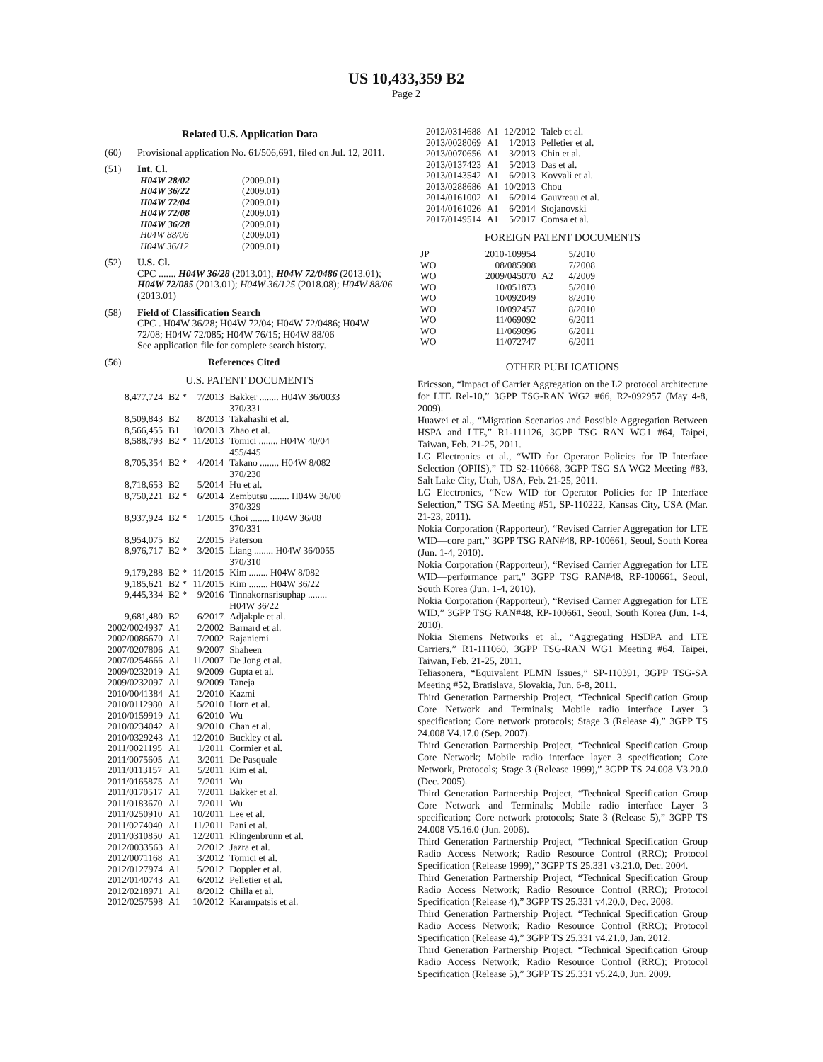US 10,433,359 B2
Page 2
Related U.S. Application Data
(60) Provisional application No. 61/506,691, filed on Jul. 12, 2011.
(51) Int. Cl.
| H04W 28/02 | (2009.01) |
| H04W 36/22 | (2009.01) |
| H04W 72/04 | (2009.01) |
| H04W 72/08 | (2009.01) |
| H04W 36/28 | (2009.01) |
| H04W 88/06 | (2009.01) |
| H04W 36/12 | (2009.01) |
(52) U.S. Cl.
CPC ....... H04W 36/28 (2013.01); H04W 72/0486 (2013.01); H04W 72/085 (2013.01); H04W 36/125 (2018.08); H04W 88/06 (2013.01)
(58) Field of Classification Search
CPC . H04W 36/28; H04W 72/04; H04W 72/0486; H04W 72/08; H04W 72/085; H04W 76/15; H04W 88/06
See application file for complete search history.
(56) References Cited
U.S. PATENT DOCUMENTS
| 8,477,724 | B2 * | 7/2013 | Bakker ........ H04W 36/0033 370/331 |
| 8,509,843 | B2 | 8/2013 | Takahashi et al. |
| 8,566,455 | B1 | 10/2013 | Zhao et al. |
| 8,588,793 | B2 * | 11/2013 | Tomici ........ H04W 40/04 455/445 |
| 8,705,354 | B2 * | 4/2014 | Takano ........ H04W 8/082 370/230 |
| 8,718,653 | B2 | 5/2014 | Hu et al. |
| 8,750,221 | B2 * | 6/2014 | Zembutsu ........ H04W 36/00 370/329 |
| 8,937,924 | B2 * | 1/2015 | Choi ........ H04W 36/08 370/331 |
| 8,954,075 | B2 | 2/2015 | Paterson |
| 8,976,717 | B2 * | 3/2015 | Liang ........ H04W 36/0055 370/310 |
| 9,179,288 | B2 * | 11/2015 | Kim ........ H04W 8/082 |
| 9,185,621 | B2 * | 11/2015 | Kim ........ H04W 36/22 |
| 9,445,334 | B2 * | 9/2016 | Tinnakornsrisuphap ........ H04W 36/22 |
| 9,681,480 | B2 | 6/2017 | Adjakple et al. |
| 2002/0024937 | A1 | 2/2002 | Barnard et al. |
| 2002/0086670 | A1 | 7/2002 | Rajaniemi |
| 2007/0207806 | A1 | 9/2007 | Shaheen |
| 2007/0254666 | A1 | 11/2007 | De Jong et al. |
| 2009/0232019 | A1 | 9/2009 | Gupta et al. |
| 2009/0232097 | A1 | 9/2009 | Taneja |
| 2010/0041384 | A1 | 2/2010 | Kazmi |
| 2010/0112980 | A1 | 5/2010 | Horn et al. |
| 2010/0159919 | A1 | 6/2010 | Wu |
| 2010/0234042 | A1 | 9/2010 | Chan et al. |
| 2010/0329243 | A1 | 12/2010 | Buckley et al. |
| 2011/0021195 | A1 | 1/2011 | Cormier et al. |
| 2011/0075605 | A1 | 3/2011 | De Pasquale |
| 2011/0113157 | A1 | 5/2011 | Kim et al. |
| 2011/0165875 | A1 | 7/2011 | Wu |
| 2011/0170517 | A1 | 7/2011 | Bakker et al. |
| 2011/0183670 | A1 | 7/2011 | Wu |
| 2011/0250910 | A1 | 10/2011 | Lee et al. |
| 2011/0274040 | A1 | 11/2011 | Pani et al. |
| 2011/0310850 | A1 | 12/2011 | Klingenbrunn et al. |
| 2012/0033563 | A1 | 2/2012 | Jazra et al. |
| 2012/0071168 | A1 | 3/2012 | Tomici et al. |
| 2012/0127974 | A1 | 5/2012 | Doppler et al. |
| 2012/0140743 | A1 | 6/2012 | Pelletier et al. |
| 2012/0218971 | A1 | 8/2012 | Chilla et al. |
| 2012/0257598 | A1 | 10/2012 | Karampatsis et al. |
| 2012/0314688 | A1 | 12/2012 | Taleb et al. |
| 2013/0028069 | A1 | 1/2013 | Pelletier et al. |
| 2013/0070656 | A1 | 3/2013 | Chin et al. |
| 2013/0137423 | A1 | 5/2013 | Das et al. |
| 2013/0143542 | A1 | 6/2013 | Kovvali et al. |
| 2013/0288686 | A1 | 10/2013 | Chou |
| 2014/0161002 | A1 | 6/2014 | Gauvreau et al. |
| 2014/0161026 | A1 | 6/2014 | Stojanovski |
| 2017/0149514 | A1 | 5/2017 | Comsa et al. |
FOREIGN PATENT DOCUMENTS
| JP | 2010-109954 | | 5/2010 |
| WO | 08/085908 | | 7/2008 |
| WO | 2009/045070 | A2 | 4/2009 |
| WO | 10/051873 | | 5/2010 |
| WO | 10/092049 | | 8/2010 |
| WO | 10/092457 | | 8/2010 |
| WO | 11/069092 | | 6/2011 |
| WO | 11/069096 | | 6/2011 |
| WO | 11/072747 | | 6/2011 |
OTHER PUBLICATIONS
Ericsson, “Impact of Carrier Aggregation on the L2 protocol architecture for LTE Rel-10,” 3GPP TSG-RAN WG2 #66, R2-092957 (May 4-8, 2009).
Huawei et al., “Migration Scenarios and Possible Aggregation Between HSPA and LTE,” R1-111126, 3GPP TSG RAN WG1 #64, Taipei, Taiwan, Feb. 21-25, 2011.
LG Electronics et al., “WID for Operator Policies for IP Interface Selection (OPIIS),” TD S2-110668, 3GPP TSG SA WG2 Meeting #83, Salt Lake City, Utah, USA, Feb. 21-25, 2011.
LG Electronics, “New WID for Operator Policies for IP Interface Selection,” TSG SA Meeting #51, SP-110222, Kansas City, USA (Mar. 21-23, 2011).
Nokia Corporation (Rapporteur), “Revised Carrier Aggregation for LTE WID—core part,” 3GPP TSG RAN#48, RP-100661, Seoul, South Korea (Jun. 1-4, 2010).
Nokia Corporation (Rapporteur), “Revised Carrier Aggregation for LTE WID—performance part,” 3GPP TSG RAN#48, RP-100661, Seoul, South Korea (Jun. 1-4, 2010).
Nokia Corporation (Rapporteur), “Revised Carrier Aggregation for LTE WID,” 3GPP TSG RAN#48, RP-100661, Seoul, South Korea (Jun. 1-4, 2010).
Nokia Siemens Networks et al., “Aggregating HSDPA and LTE Carriers,” R1-111060, 3GPP TSG-RAN WG1 Meeting #64, Taipei, Taiwan, Feb. 21-25, 2011.
Teliasonera, “Equivalent PLMN Issues,” SP-110391, 3GPP TSG-SA Meeting #52, Bratislava, Slovakia, Jun. 6-8, 2011.
Third Generation Partnership Project, “Technical Specification Group Core Network and Terminals; Mobile radio interface Layer 3 specification; Core network protocols; Stage 3 (Release 4),” 3GPP TS 24.008 V4.17.0 (Sep. 2007).
Third Generation Partnership Project, “Technical Specification Group Core Network; Mobile radio interface layer 3 specification; Core Network, Protocols; Stage 3 (Release 1999),” 3GPP TS 24.008 V3.20.0 (Dec. 2005).
Third Generation Partnership Project, “Technical Specification Group Core Network and Terminals; Mobile radio interface Layer 3 specification; Core network protocols; State 3 (Release 5),” 3GPP TS 24.008 V5.16.0 (Jun. 2006).
Third Generation Partnership Project, “Technical Specification Group Radio Access Network; Radio Resource Control (RRC); Protocol Specification (Release 1999),” 3GPP TS 25.331 v3.21.0, Dec. 2004.
Third Generation Partnership Project, “Technical Specification Group Radio Access Network; Radio Resource Control (RRC); Protocol Specification (Release 4),” 3GPP TS 25.331 v4.20.0, Dec. 2008.
Third Generation Partnership Project, “Technical Specification Group Radio Access Network; Radio Resource Control (RRC); Protocol Specification (Release 4),” 3GPP TS 25.331 v4.21.0, Jan. 2012.
Third Generation Partnership Project, “Technical Specification Group Radio Access Network; Radio Resource Control (RRC); Protocol Specification (Release 5),” 3GPP TS 25.331 v5.24.0, Jun. 2009.